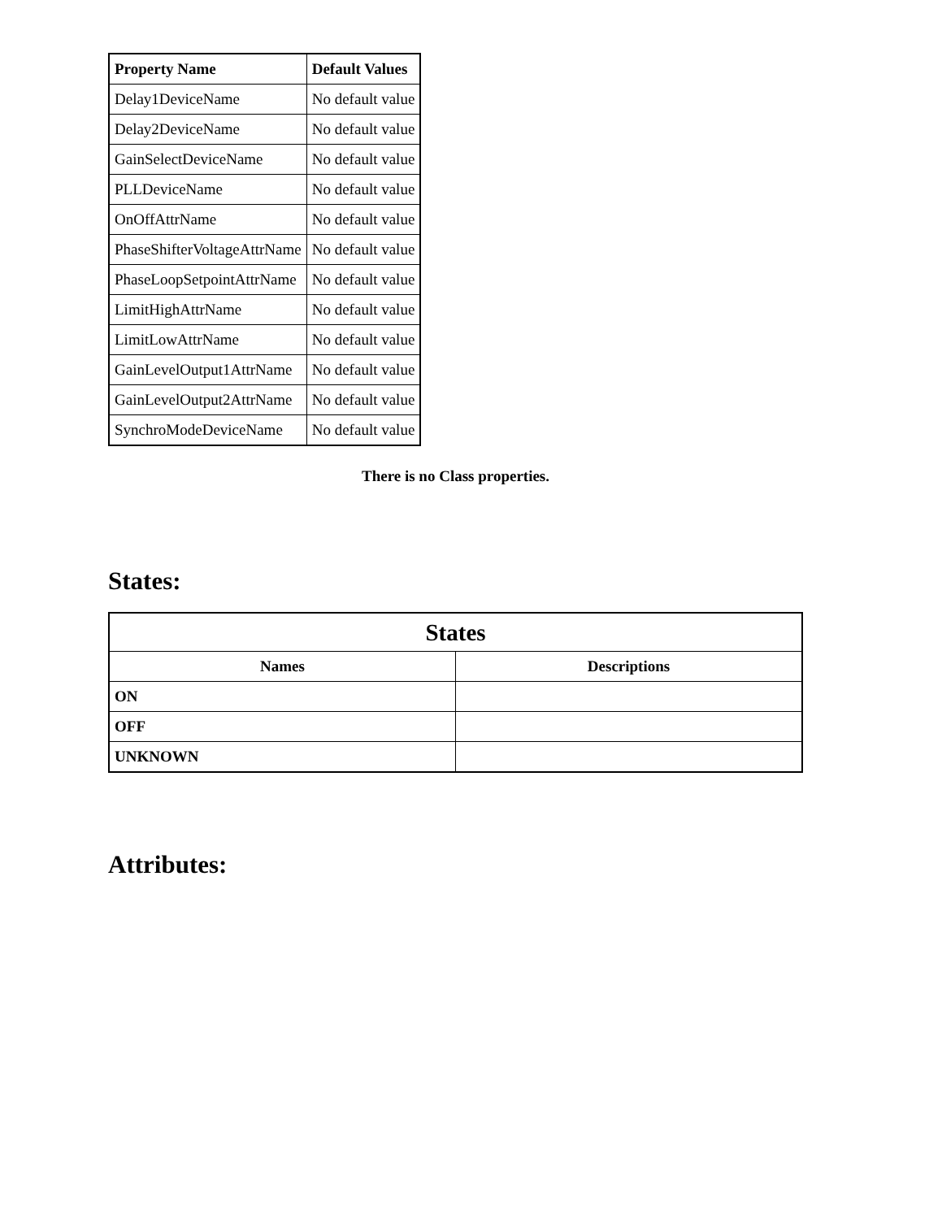| Property Name | Default Values |
| --- | --- |
| Delay1DeviceName | No default value |
| Delay2DeviceName | No default value |
| GainSelectDeviceName | No default value |
| PLLDeviceName | No default value |
| OnOffAttrName | No default value |
| PhaseShifterVoltageAttrName | No default value |
| PhaseLoopSetpointAttrName | No default value |
| LimitHighAttrName | No default value |
| LimitLowAttrName | No default value |
| GainLevelOutput1AttrName | No default value |
| GainLevelOutput2AttrName | No default value |
| SynchroModeDeviceName | No default value |
There is no Class properties.
States:
| States | |
| --- | --- |
| Names | Descriptions |
| ON | |
| OFF | |
| UNKNOWN | |
Attributes: